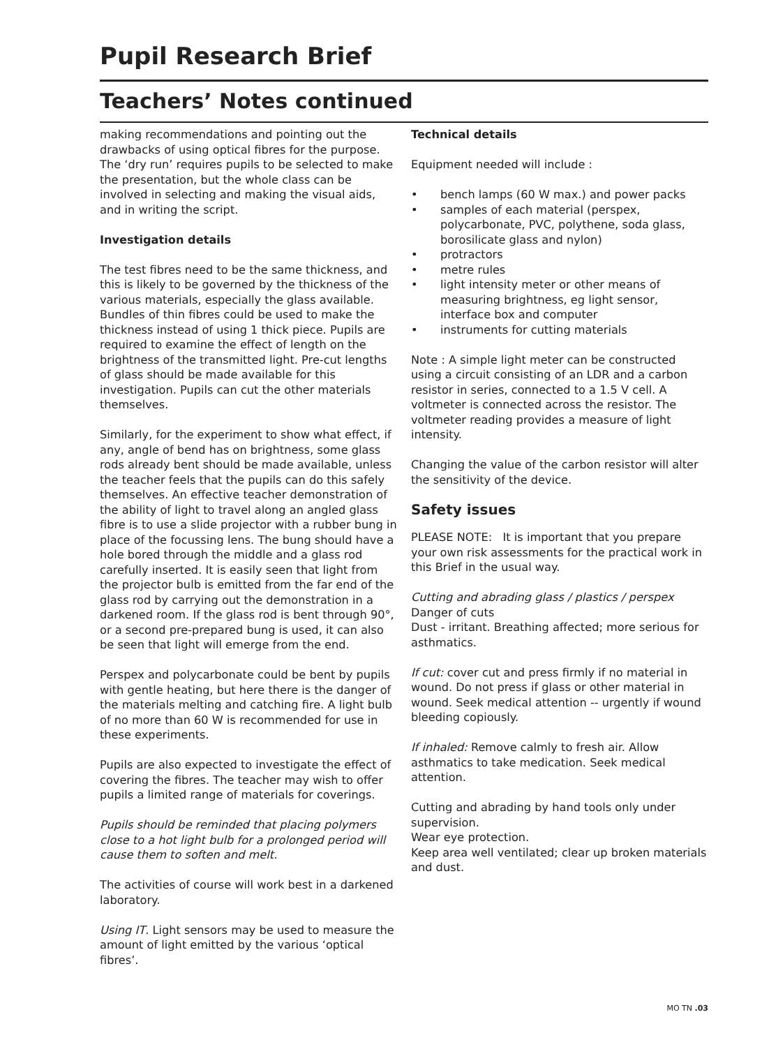Pupil Research Brief
Teachers’ Notes continued
making recommendations and pointing out the drawbacks of using optical fibres for the purpose. The ‘dry run’ requires pupils to be selected to make the presentation, but the whole class can be involved in selecting and making the visual aids, and in writing the script.
Investigation details
The test fibres need to be the same thickness, and this is likely to be governed by the thickness of the various materials, especially the glass available. Bundles of thin fibres could be used to make the thickness instead of using 1 thick piece. Pupils are required to examine the effect of length on the brightness of the transmitted light. Pre-cut lengths of glass should be made available for this investigation. Pupils can cut the other materials themselves.
Similarly, for the experiment to show what effect, if any, angle of bend has on brightness, some glass rods already bent should be made available, unless the teacher feels that the pupils can do this safely themselves. An effective teacher demonstration of the ability of light to travel along an angled glass fibre is to use a slide projector with a rubber bung in place of the focussing lens. The bung should have a hole bored through the middle and a glass rod carefully inserted. It is easily seen that light from the projector bulb is emitted from the far end of the glass rod by carrying out the demonstration in a darkened room. If the glass rod is bent through 90°, or a second pre-prepared bung is used, it can also be seen that light will emerge from the end.
Perspex and polycarbonate could be bent by pupils with gentle heating, but here there is the danger of the materials melting and catching fire. A light bulb of no more than 60 W is recommended for use in these experiments.
Pupils are also expected to investigate the effect of covering the fibres. The teacher may wish to offer pupils a limited range of materials for coverings.
Pupils should be reminded that placing polymers close to a hot light bulb for a prolonged period will cause them to soften and melt.
The activities of course will work best in a darkened laboratory.
Using IT. Light sensors may be used to measure the amount of light emitted by the various ‘optical fibres’.
Technical details
Equipment needed will include :
• bench lamps (60 W max.) and power packs
• samples of each material (perspex, polycarbonate, PVC, polythene, soda glass, borosilicate glass and nylon)
• protractors
• metre rules
• light intensity meter or other means of measuring brightness, eg light sensor, interface box and computer
• instruments for cutting materials
Note : A simple light meter can be constructed using a circuit consisting of an LDR and a carbon resistor in series, connected to a 1.5 V cell. A voltmeter is connected across the resistor. The voltmeter reading provides a measure of light intensity.
Changing the value of the carbon resistor will alter the sensitivity of the device.
Safety issues
PLEASE NOTE: It is important that you prepare your own risk assessments for the practical work in this Brief in the usual way.
Cutting and abrading glass / plastics / perspex
Danger of cuts
Dust - irritant. Breathing affected; more serious for asthmatics.
If cut: cover cut and press firmly if no material in wound. Do not press if glass or other material in wound. Seek medical attention -- urgently if wound bleeding copiously.
If inhaled: Remove calmly to fresh air. Allow asthmatics to take medication. Seek medical attention.
Cutting and abrading by hand tools only under supervision.
Wear eye protection.
Keep area well ventilated; clear up broken materials and dust.
MO TN .03